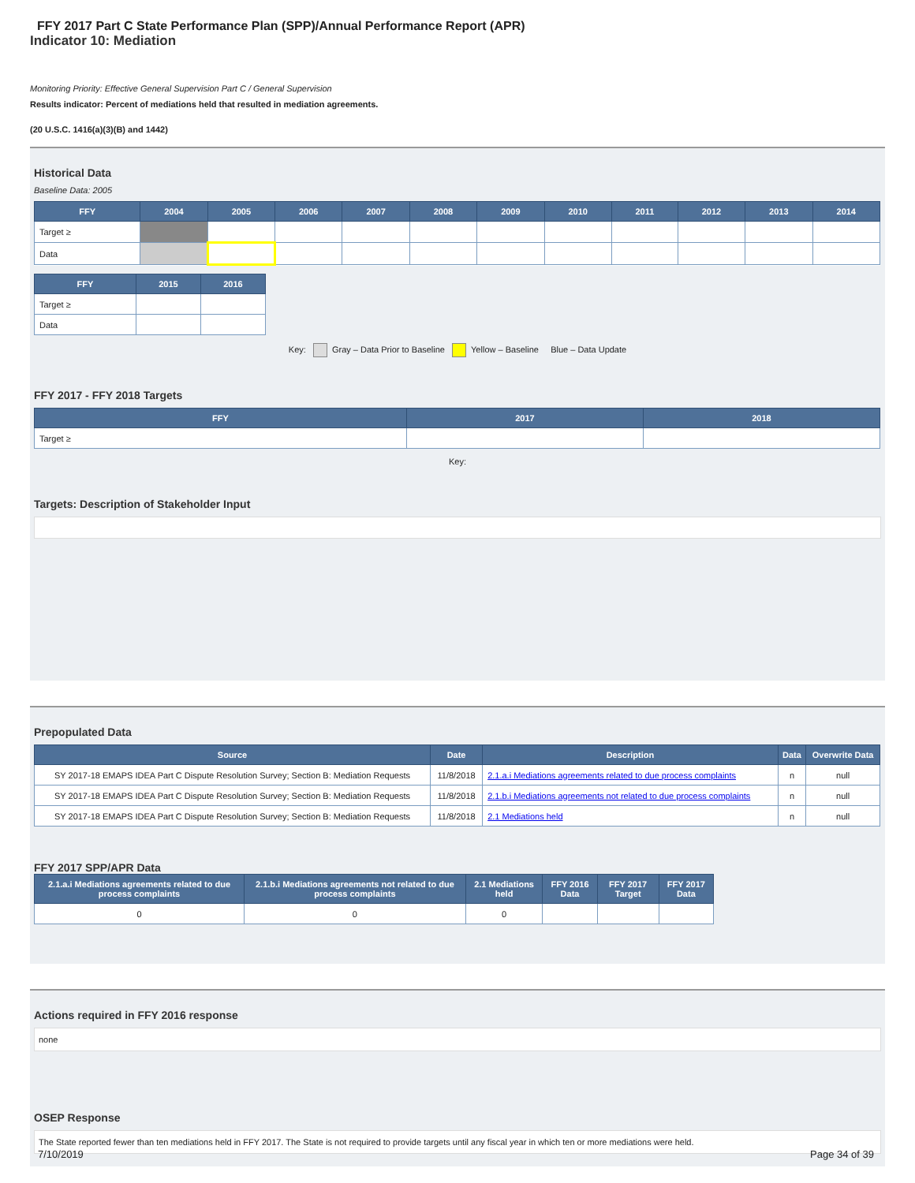FFY 2017 Part C State Performance Plan (SPP)/Annual Performance Report (APR)
Indicator 10: Mediation
Monitoring Priority: Effective General Supervision Part C / General Supervision
Results indicator: Percent of mediations held that resulted in mediation agreements.
(20 U.S.C. 1416(a)(3)(B) and 1442)
Historical Data
Baseline Data: 2005
| FFY | 2004 | 2005 | 2006 | 2007 | 2008 | 2009 | 2010 | 2011 | 2012 | 2013 | 2014 |
| --- | --- | --- | --- | --- | --- | --- | --- | --- | --- | --- | --- |
| Target ≥ | | | | | | | | | | | |
| Data | | | | | | | | | | | |
| FFY | 2015 | 2016 |
| --- | --- | --- |
| Target ≥ | | |
| Data | | |
Key: Gray – Data Prior to Baseline Yellow – Baseline Blue – Data Update
FFY 2017 - FFY 2018 Targets
| FFY | 2017 | 2018 |
| --- | --- | --- |
| Target ≥ | | |
Key:
Targets: Description of Stakeholder Input
Prepopulated Data
| Source | Date | Description | Data | Overwrite Data |
| --- | --- | --- | --- | --- |
| SY 2017-18 EMAPS IDEA Part C Dispute Resolution Survey; Section B: Mediation Requests | 11/8/2018 | 2.1.a.i Mediations agreements related to due process complaints | n | null |
| SY 2017-18 EMAPS IDEA Part C Dispute Resolution Survey; Section B: Mediation Requests | 11/8/2018 | 2.1.b.i Mediations agreements not related to due process complaints | n | null |
| SY 2017-18 EMAPS IDEA Part C Dispute Resolution Survey; Section B: Mediation Requests | 11/8/2018 | 2.1 Mediations held | n | null |
FFY 2017 SPP/APR Data
| 2.1.a.i Mediations agreements related to due process complaints | 2.1.b.i Mediations agreements not related to due process complaints | 2.1 Mediations held | FFY 2016 Data | FFY 2017 Target | FFY 2017 Data |
| --- | --- | --- | --- | --- | --- |
| 0 | 0 | 0 | | | |
Actions required in FFY 2016 response
none
OSEP Response
The State reported fewer than ten mediations held in FFY 2017. The State is not required to provide targets until any fiscal year in which ten or more mediations were held.
7/10/2019 Page 34 of 39